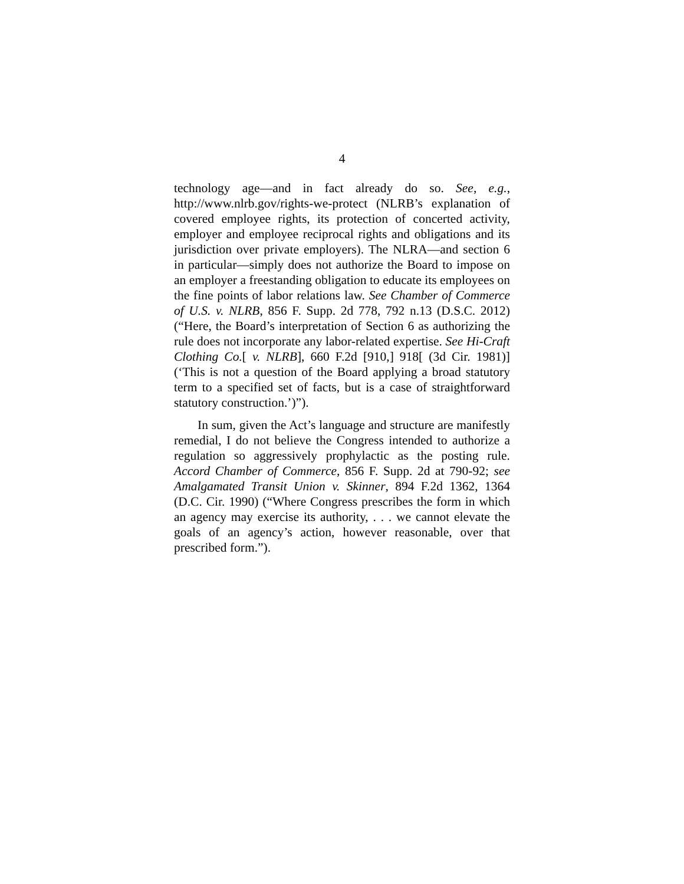4
technology age—and in fact already do so. See, e.g., http://www.nlrb.gov/rights-we-protect (NLRB’s explanation of covered employee rights, its protection of concerted activity, employer and employee reciprocal rights and obligations and its jurisdiction over private employers). The NLRA—and section 6 in particular—simply does not authorize the Board to impose on an employer a freestanding obligation to educate its employees on the fine points of labor relations law. See Chamber of Commerce of U.S. v. NLRB, 856 F. Supp. 2d 778, 792 n.13 (D.S.C. 2012) (“Here, the Board’s interpretation of Section 6 as authorizing the rule does not incorporate any labor-related expertise. See Hi-Craft Clothing Co.[ v. NLRB], 660 F.2d [910,] 918[ (3d Cir. 1981)] (‘This is not a question of the Board applying a broad statutory term to a specified set of facts, but is a case of straightforward statutory construction.’)”).
In sum, given the Act’s language and structure are manifestly remedial, I do not believe the Congress intended to authorize a regulation so aggressively prophylactic as the posting rule. Accord Chamber of Commerce, 856 F. Supp. 2d at 790-92; see Amalgamated Transit Union v. Skinner, 894 F.2d 1362, 1364 (D.C. Cir. 1990) (“Where Congress prescribes the form in which an agency may exercise its authority, . . . we cannot elevate the goals of an agency’s action, however reasonable, over that prescribed form.”).